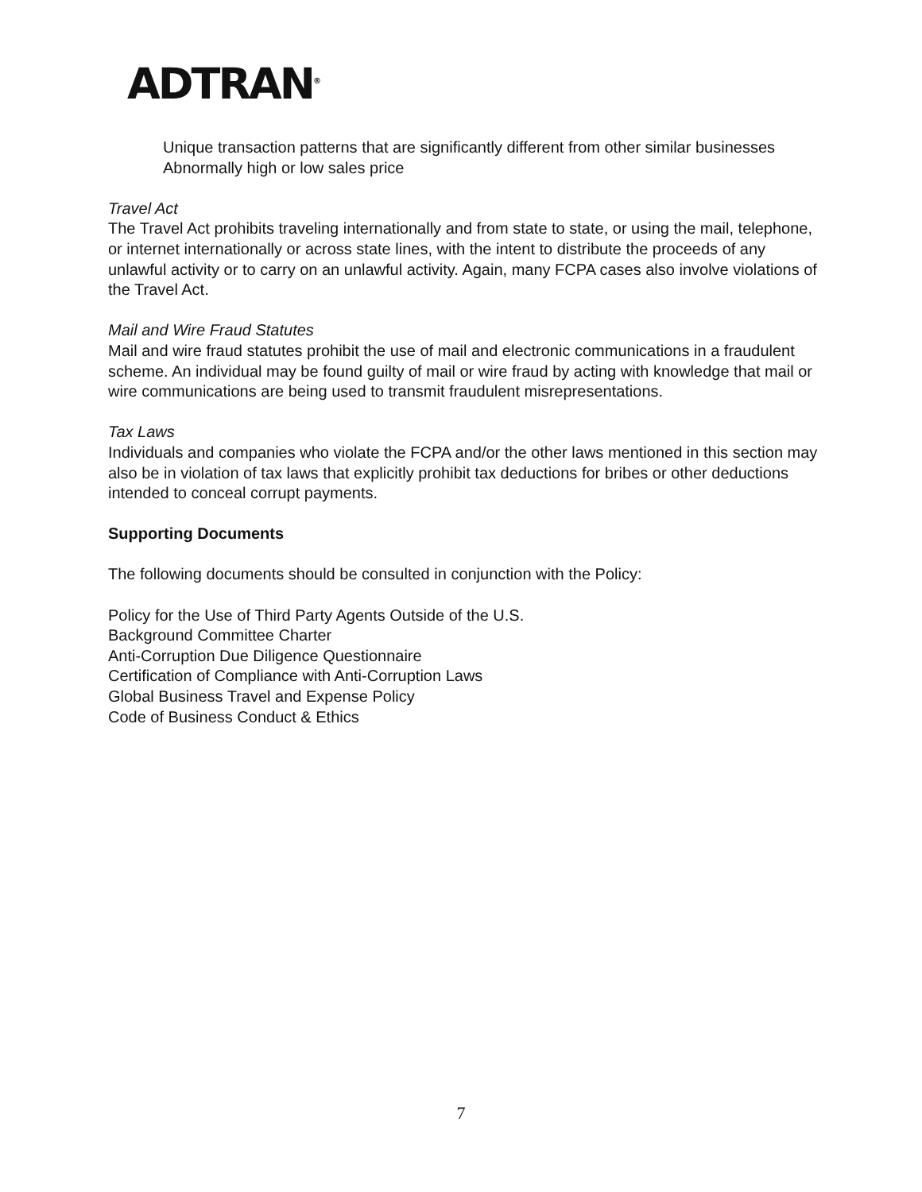ADTRAN<sup>®</sup>
Unique transaction patterns that are significantly different from other similar businesses
Abnormally high or low sales price
Travel Act
The Travel Act prohibits traveling internationally and from state to state, or using the mail, telephone, or internet internationally or across state lines, with the intent to distribute the proceeds of any unlawful activity or to carry on an unlawful activity. Again, many FCPA cases also involve violations of the Travel Act.
Mail and Wire Fraud Statutes
Mail and wire fraud statutes prohibit the use of mail and electronic communications in a fraudulent scheme. An individual may be found guilty of mail or wire fraud by acting with knowledge that mail or wire communications are being used to transmit fraudulent misrepresentations.
Tax Laws
Individuals and companies who violate the FCPA and/or the other laws mentioned in this section may also be in violation of tax laws that explicitly prohibit tax deductions for bribes or other deductions intended to conceal corrupt payments.
Supporting Documents
The following documents should be consulted in conjunction with the Policy:
Policy for the Use of Third Party Agents Outside of the U.S.
Background Committee Charter
Anti-Corruption Due Diligence Questionnaire
Certification of Compliance with Anti-Corruption Laws
Global Business Travel and Expense Policy
Code of Business Conduct & Ethics
7